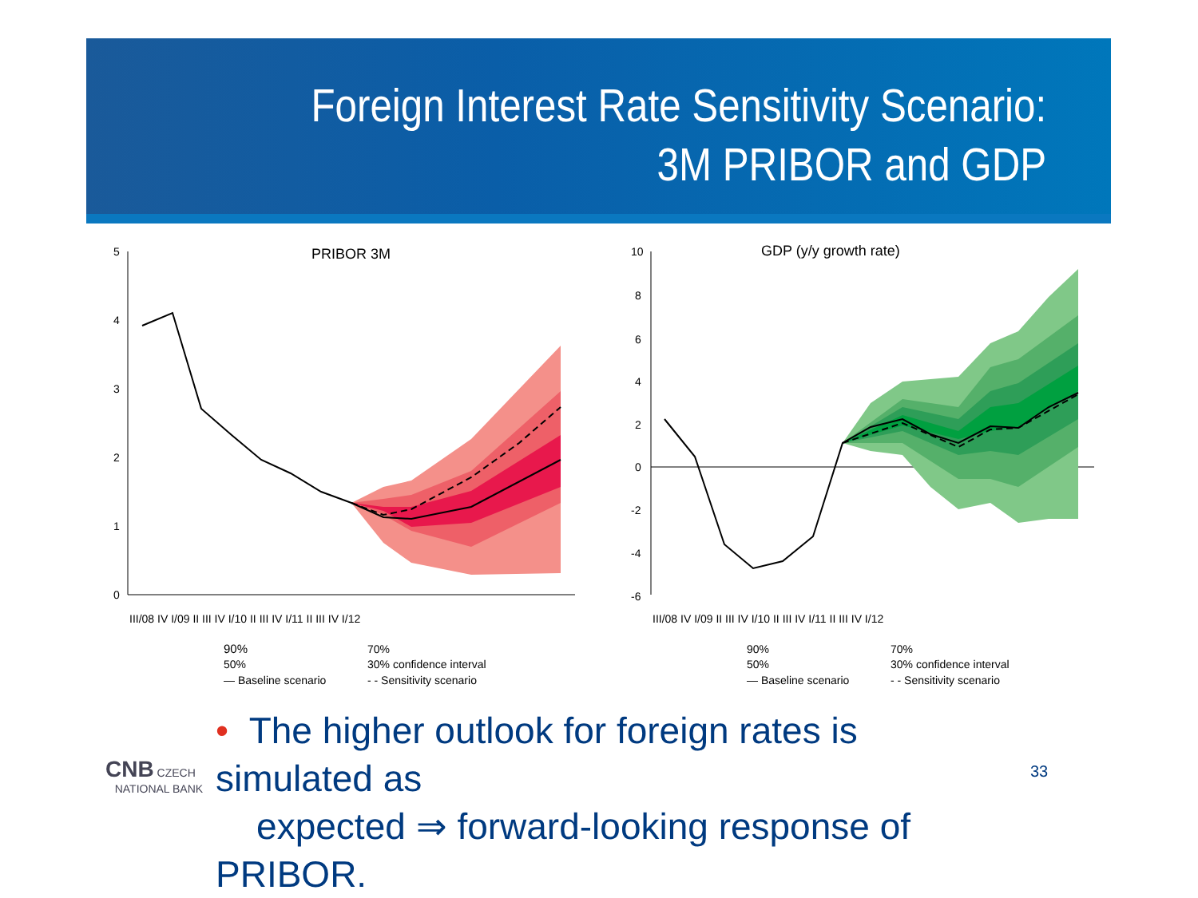Foreign Interest Rate Sensitivity Scenario:
3M PRIBOR and GDP
PRIBOR 3M
0
1
2
3
4
5
III/08 IV I/09 II III IV I/10 II III IV I/11 II III IV I/12
90%
70%
50%
30% confidence interval
— Baseline scenario
- - Sensitivity scenario
GDP (y/y growth rate)
10
8
6
4
2
0
-2
-4
-6
III/08 IV I/09 II III IV I/10 II III IV I/11 II III IV I/12
90%
70%
50%
30% confidence interval
— Baseline scenario
- - Sensitivity scenario
• The higher outlook for foreign rates is simulated as
expected ⇒ forward-looking response of PRIBOR.
33
CNB CZECH
NATIONAL BANK